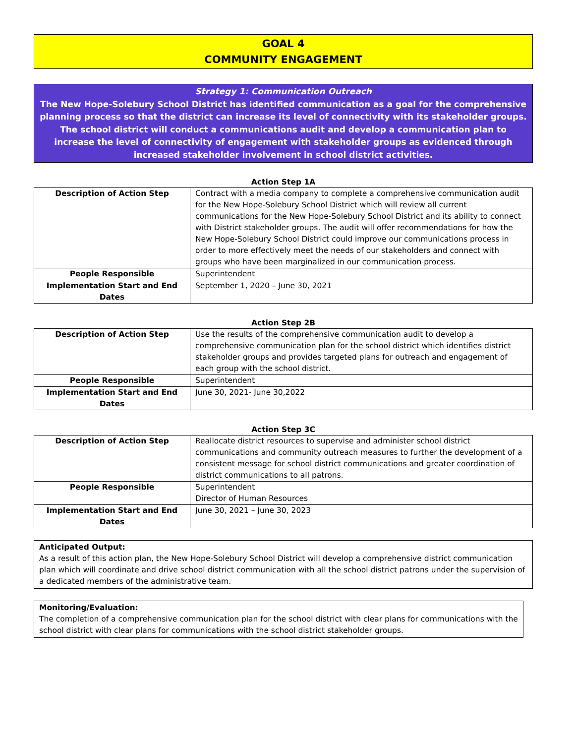GOAL 4
COMMUNITY ENGAGEMENT
Strategy 1: Communication Outreach
The New Hope-Solebury School District has identified communication as a goal for the comprehensive planning process so that the district can increase its level of connectivity with its stakeholder groups. The school district will conduct a communications audit and develop a communication plan to increase the level of connectivity of engagement with stakeholder groups as evidenced through increased stakeholder involvement in school district activities.
Action Step 1A
| Description of Action Step | Contract with a media company to complete a comprehensive communication audit for the New Hope-Solebury School District which will review all current communications for the New Hope-Solebury School District and its ability to connect with District stakeholder groups. The audit will offer recommendations for how the New Hope-Solebury School District could improve our communications process in order to more effectively meet the needs of our stakeholders and connect with groups who have been marginalized in our communication process. |
| People Responsible | Superintendent |
| Implementation Start and End Dates | September 1, 2020 – June 30, 2021 |
Action Step 2B
| Description of Action Step | Use the results of the comprehensive communication audit to develop a comprehensive communication plan for the school district which identifies district stakeholder groups and provides targeted plans for outreach and engagement of each group with the school district. |
| People Responsible | Superintendent |
| Implementation Start and End Dates | June 30, 2021- June 30,2022 |
Action Step 3C
| Description of Action Step | Reallocate district resources to supervise and administer school district communications and community outreach measures to further the development of a consistent message for school district communications and greater coordination of district communications to all patrons. |
| People Responsible | Superintendent Director of Human Resources |
| Implementation Start and End Dates | June 30, 2021 – June 30, 2023 |
Anticipated Output:
As a result of this action plan, the New Hope-Solebury School District will develop a comprehensive district communication plan which will coordinate and drive school district communication with all the school district patrons under the supervision of a dedicated members of the administrative team.
Monitoring/Evaluation:
The completion of a comprehensive communication plan for the school district with clear plans for communications with the school district with clear plans for communications with the school district stakeholder groups.